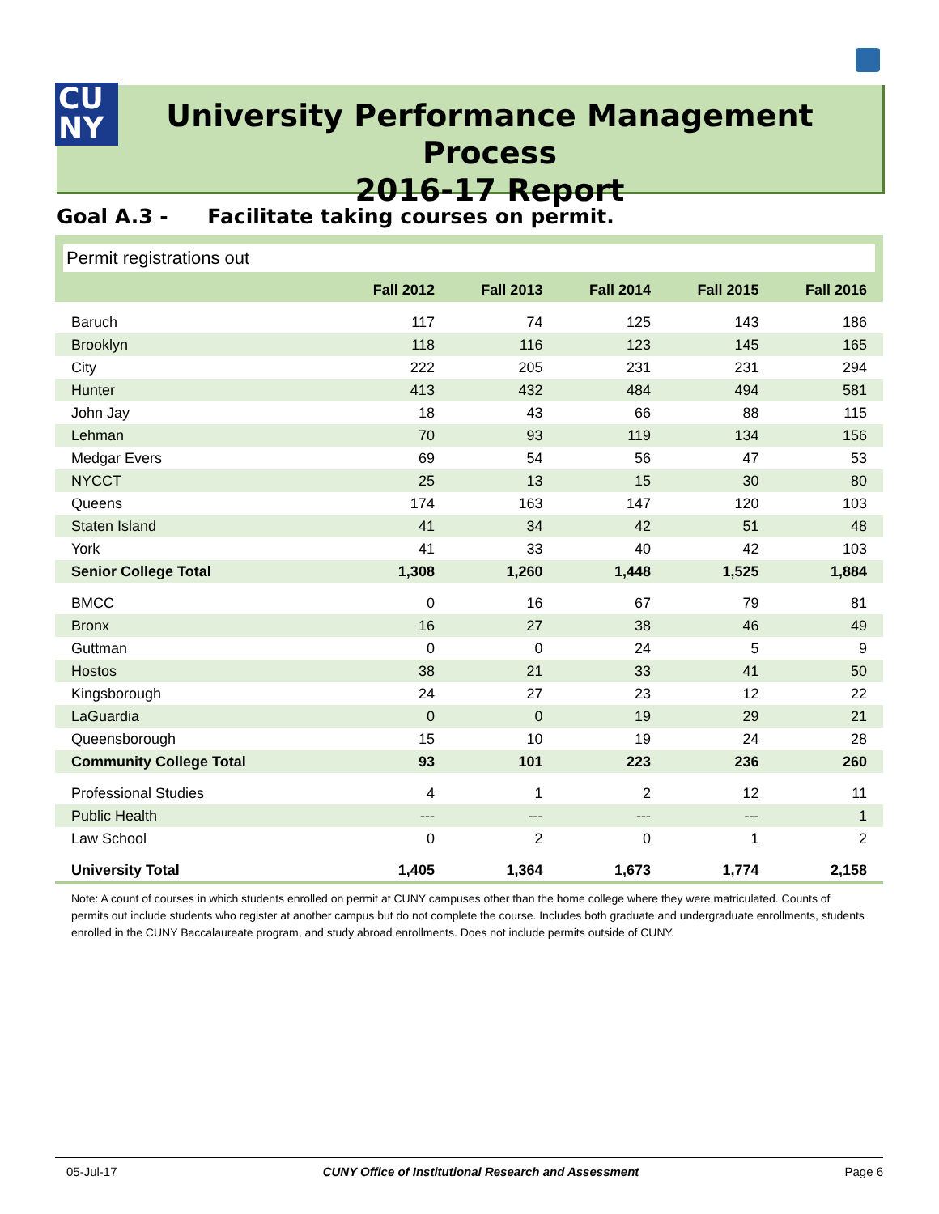CU
NY
University Performance Management Process
2016-17 Report
Goal A.3 - Facilitate taking courses on permit.
Permit registrations out
| | Fall 2012 | Fall 2013 | Fall 2014 | Fall 2015 | Fall 2016 |
| --- | --- | --- | --- | --- | --- |
| Baruch | 117 | 74 | 125 | 143 | 186 |
| Brooklyn | 118 | 116 | 123 | 145 | 165 |
| City | 222 | 205 | 231 | 231 | 294 |
| Hunter | 413 | 432 | 484 | 494 | 581 |
| John Jay | 18 | 43 | 66 | 88 | 115 |
| Lehman | 70 | 93 | 119 | 134 | 156 |
| Medgar Evers | 69 | 54 | 56 | 47 | 53 |
| NYCCT | 25 | 13 | 15 | 30 | 80 |
| Queens | 174 | 163 | 147 | 120 | 103 |
| Staten Island | 41 | 34 | 42 | 51 | 48 |
| York | 41 | 33 | 40 | 42 | 103 |
| Senior College Total | 1,308 | 1,260 | 1,448 | 1,525 | 1,884 |
| BMCC | 0 | 16 | 67 | 79 | 81 |
| Bronx | 16 | 27 | 38 | 46 | 49 |
| Guttman | 0 | 0 | 24 | 5 | 9 |
| Hostos | 38 | 21 | 33 | 41 | 50 |
| Kingsborough | 24 | 27 | 23 | 12 | 22 |
| LaGuardia | 0 | 0 | 19 | 29 | 21 |
| Queensborough | 15 | 10 | 19 | 24 | 28 |
| Community College Total | 93 | 101 | 223 | 236 | 260 |
| Professional Studies | 4 | 1 | 2 | 12 | 11 |
| Public Health | --- | --- | --- | --- | 1 |
| Law School | 0 | 2 | 0 | 1 | 2 |
| University Total | 1,405 | 1,364 | 1,673 | 1,774 | 2,158 |
Note: A count of courses in which students enrolled on permit at CUNY campuses other than the home college where they were matriculated. Counts of permits out include students who register at another campus but do not complete the course. Includes both graduate and undergraduate enrollments, students enrolled in the CUNY Baccalaureate program, and study abroad enrollments. Does not include permits outside of CUNY.
05-Jul-17 CUNY Office of Institutional Research and Assessment Page 6